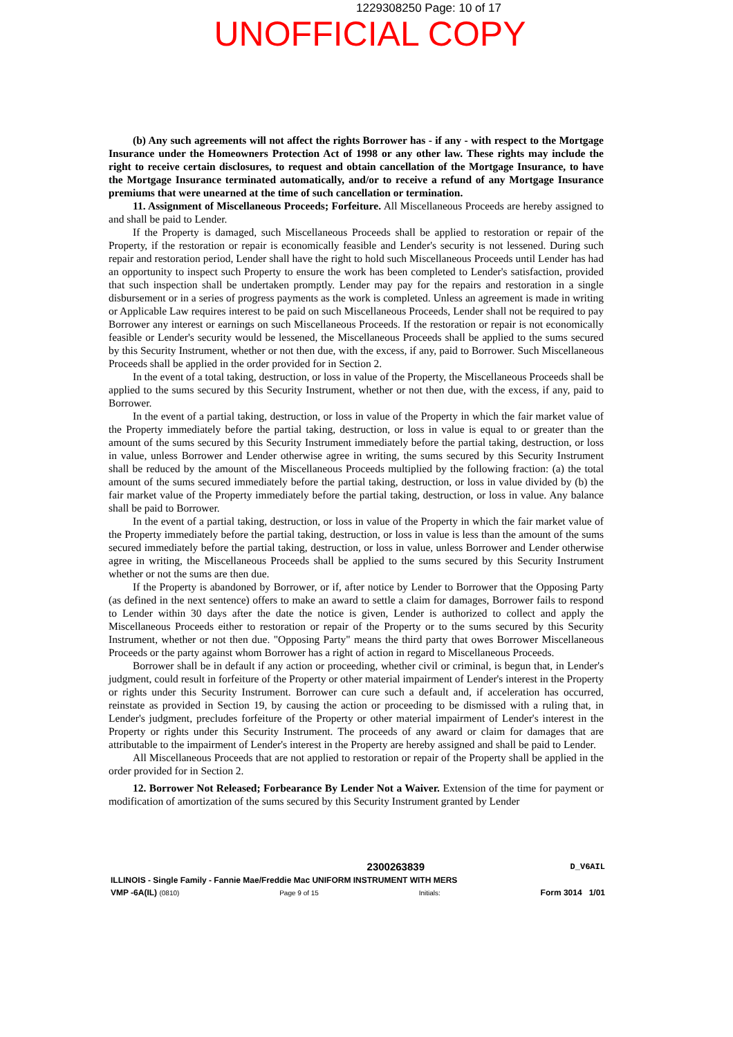1229308250 Page: 10 of 17
UNOFFICIAL COPY
(b) Any such agreements will not affect the rights Borrower has - if any - with respect to the Mortgage Insurance under the Homeowners Protection Act of 1998 or any other law. These rights may include the right to receive certain disclosures, to request and obtain cancellation of the Mortgage Insurance, to have the Mortgage Insurance terminated automatically, and/or to receive a refund of any Mortgage Insurance premiums that were unearned at the time of such cancellation or termination.
11. Assignment of Miscellaneous Proceeds; Forfeiture. All Miscellaneous Proceeds are hereby assigned to and shall be paid to Lender.
If the Property is damaged, such Miscellaneous Proceeds shall be applied to restoration or repair of the Property, if the restoration or repair is economically feasible and Lender's security is not lessened. During such repair and restoration period, Lender shall have the right to hold such Miscellaneous Proceeds until Lender has had an opportunity to inspect such Property to ensure the work has been completed to Lender's satisfaction, provided that such inspection shall be undertaken promptly. Lender may pay for the repairs and restoration in a single disbursement or in a series of progress payments as the work is completed. Unless an agreement is made in writing or Applicable Law requires interest to be paid on such Miscellaneous Proceeds, Lender shall not be required to pay Borrower any interest or earnings on such Miscellaneous Proceeds. If the restoration or repair is not economically feasible or Lender's security would be lessened, the Miscellaneous Proceeds shall be applied to the sums secured by this Security Instrument, whether or not then due, with the excess, if any, paid to Borrower. Such Miscellaneous Proceeds shall be applied in the order provided for in Section 2.
In the event of a total taking, destruction, or loss in value of the Property, the Miscellaneous Proceeds shall be applied to the sums secured by this Security Instrument, whether or not then due, with the excess, if any, paid to Borrower.
In the event of a partial taking, destruction, or loss in value of the Property in which the fair market value of the Property immediately before the partial taking, destruction, or loss in value is equal to or greater than the amount of the sums secured by this Security Instrument immediately before the partial taking, destruction, or loss in value, unless Borrower and Lender otherwise agree in writing, the sums secured by this Security Instrument shall be reduced by the amount of the Miscellaneous Proceeds multiplied by the following fraction: (a) the total amount of the sums secured immediately before the partial taking, destruction, or loss in value divided by (b) the fair market value of the Property immediately before the partial taking, destruction, or loss in value. Any balance shall be paid to Borrower.
In the event of a partial taking, destruction, or loss in value of the Property in which the fair market value of the Property immediately before the partial taking, destruction, or loss in value is less than the amount of the sums secured immediately before the partial taking, destruction, or loss in value, unless Borrower and Lender otherwise agree in writing, the Miscellaneous Proceeds shall be applied to the sums secured by this Security Instrument whether or not the sums are then due.
If the Property is abandoned by Borrower, or if, after notice by Lender to Borrower that the Opposing Party (as defined in the next sentence) offers to make an award to settle a claim for damages, Borrower fails to respond to Lender within 30 days after the date the notice is given, Lender is authorized to collect and apply the Miscellaneous Proceeds either to restoration or repair of the Property or to the sums secured by this Security Instrument, whether or not then due. "Opposing Party" means the third party that owes Borrower Miscellaneous Proceeds or the party against whom Borrower has a right of action in regard to Miscellaneous Proceeds.
Borrower shall be in default if any action or proceeding, whether civil or criminal, is begun that, in Lender's judgment, could result in forfeiture of the Property or other material impairment of Lender's interest in the Property or rights under this Security Instrument. Borrower can cure such a default and, if acceleration has occurred, reinstate as provided in Section 19, by causing the action or proceeding to be dismissed with a ruling that, in Lender's judgment, precludes forfeiture of the Property or other material impairment of Lender's interest in the Property or rights under this Security Instrument. The proceeds of any award or claim for damages that are attributable to the impairment of Lender's interest in the Property are hereby assigned and shall be paid to Lender.
All Miscellaneous Proceeds that are not applied to restoration or repair of the Property shall be applied in the order provided for in Section 2.
12. Borrower Not Released; Forbearance By Lender Not a Waiver. Extension of the time for payment or modification of amortization of the sums secured by this Security Instrument granted by Lender
2300263839 D_V6AIL
ILLINOIS - Single Family - Fannie Mae/Freddie Mac UNIFORM INSTRUMENT WITH MERS
VMP -6A(IL) (0810) Page 9 of 15 Initials: Form 3014 1/01